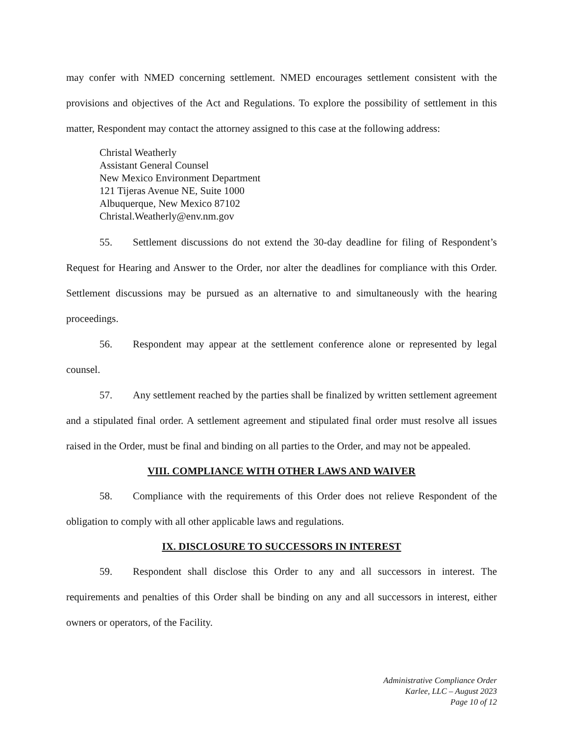may confer with NMED concerning settlement. NMED encourages settlement consistent with the provisions and objectives of the Act and Regulations. To explore the possibility of settlement in this matter, Respondent may contact the attorney assigned to this case at the following address:
Christal Weatherly
Assistant General Counsel
New Mexico Environment Department
121 Tijeras Avenue NE, Suite 1000
Albuquerque, New Mexico 87102
Christal.Weatherly@env.nm.gov
55. Settlement discussions do not extend the 30-day deadline for filing of Respondent’s Request for Hearing and Answer to the Order, nor alter the deadlines for compliance with this Order. Settlement discussions may be pursued as an alternative to and simultaneously with the hearing proceedings.
56. Respondent may appear at the settlement conference alone or represented by legal counsel.
57. Any settlement reached by the parties shall be finalized by written settlement agreement and a stipulated final order. A settlement agreement and stipulated final order must resolve all issues raised in the Order, must be final and binding on all parties to the Order, and may not be appealed.
VIII. COMPLIANCE WITH OTHER LAWS AND WAIVER
58. Compliance with the requirements of this Order does not relieve Respondent of the obligation to comply with all other applicable laws and regulations.
IX. DISCLOSURE TO SUCCESSORS IN INTEREST
59. Respondent shall disclose this Order to any and all successors in interest. The requirements and penalties of this Order shall be binding on any and all successors in interest, either owners or operators, of the Facility.
Administrative Compliance Order
Karlee, LLC – August 2023
Page 10 of 12